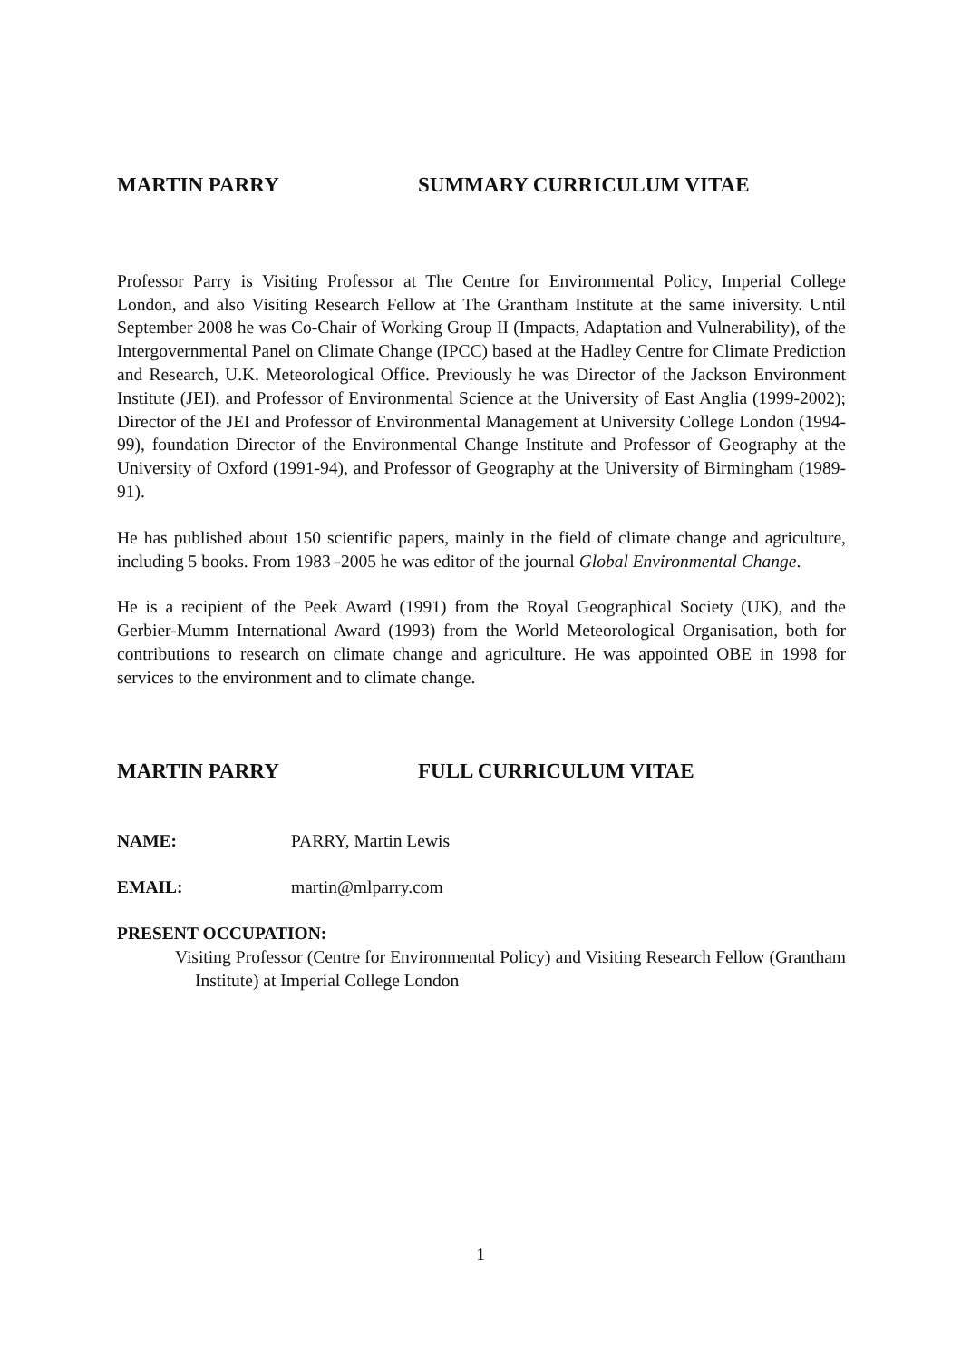MARTIN PARRY SUMMARY CURRICULUM VITAE
Professor Parry is Visiting Professor at The Centre for Environmental Policy, Imperial College London, and also Visiting Research Fellow at The Grantham Institute at the same iniversity. Until September 2008 he was Co-Chair of Working Group II (Impacts, Adaptation and Vulnerability), of the Intergovernmental Panel on Climate Change (IPCC) based at the Hadley Centre for Climate Prediction and Research, U.K. Meteorological Office. Previously he was Director of the Jackson Environment Institute (JEI), and Professor of Environmental Science at the University of East Anglia (1999-2002); Director of the JEI and Professor of Environmental Management at University College London (1994-99), foundation Director of the Environmental Change Institute and Professor of Geography at the University of Oxford (1991-94), and Professor of Geography at the University of Birmingham (1989-91).
He has published about 150 scientific papers, mainly in the field of climate change and agriculture, including 5 books. From 1983 -2005 he was editor of the journal Global Environmental Change.
He is a recipient of the Peek Award (1991) from the Royal Geographical Society (UK), and the Gerbier-Mumm International Award (1993) from the World Meteorological Organisation, both for contributions to research on climate change and agriculture. He was appointed OBE in 1998 for services to the environment and to climate change.
MARTIN PARRY FULL CURRICULUM VITAE
NAME: PARRY, Martin Lewis
EMAIL: martin@mlparry.com
PRESENT OCCUPATION:
Visiting Professor (Centre for Environmental Policy) and Visiting Research Fellow (Grantham Institute) at Imperial College London
1